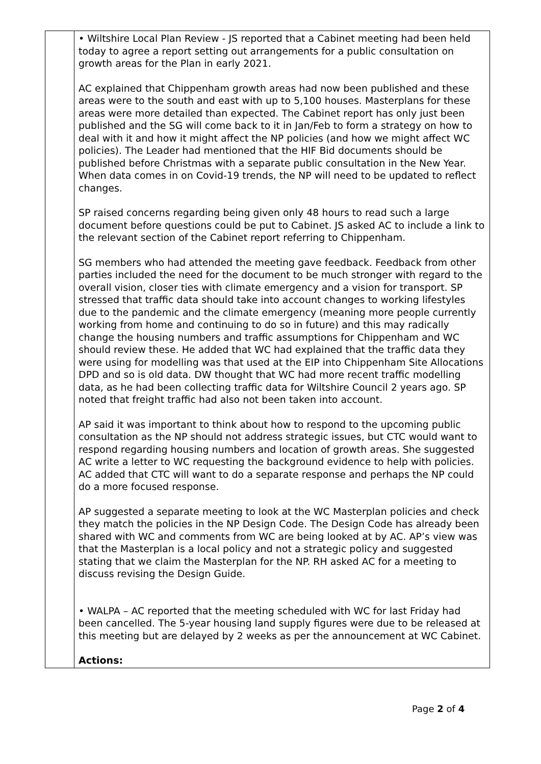| | • Wiltshire Local Plan Review - JS reported that a Cabinet meeting had been held today to agree a report setting out arrangements for a public consultation on growth areas for the Plan in early 2021. AC explained that Chippenham growth areas had now been published and these areas were to the south and east with up to 5,100 houses. Masterplans for these areas were more detailed than expected. The Cabinet report has only just been published and the SG will come back to it in Jan/Feb to form a strategy on how to deal with it and how it might affect the NP policies (and how we might affect WC policies). The Leader had mentioned that the HIF Bid documents should be published before Christmas with a separate public consultation in the New Year. When data comes in on Covid-19 trends, the NP will need to be updated to reflect changes. SP raised concerns regarding being given only 48 hours to read such a large document before questions could be put to Cabinet. JS asked AC to include a link to the relevant section of the Cabinet report referring to Chippenham. SG members who had attended the meeting gave feedback. Feedback from other parties included the need for the document to be much stronger with regard to the overall vision, closer ties with climate emergency and a vision for transport. SP stressed that traffic data should take into account changes to working lifestyles due to the pandemic and the climate emergency (meaning more people currently working from home and continuing to do so in future) and this may radically change the housing numbers and traffic assumptions for Chippenham and WC should review these. He added that WC had explained that the traffic data they were using for modelling was that used at the EIP into Chippenham Site Allocations DPD and so is old data. DW thought that WC had more recent traffic modelling data, as he had been collecting traffic data for Wiltshire Council 2 years ago. SP noted that freight traffic had also not been taken into account. AP said it was important to think about how to respond to the upcoming public consultation as the NP should not address strategic issues, but CTC would want to respond regarding housing numbers and location of growth areas. She suggested AC write a letter to WC requesting the background evidence to help with policies. AC added that CTC will want to do a separate response and perhaps the NP could do a more focused response. AP suggested a separate meeting to look at the WC Masterplan policies and check they match the policies in the NP Design Code. The Design Code has already been shared with WC and comments from WC are being looked at by AC. AP’s view was that the Masterplan is a local policy and not a strategic policy and suggested stating that we claim the Masterplan for the NP. RH asked AC for a meeting to discuss revising the Design Guide. • WALPA – AC reported that the meeting scheduled with WC for last Friday had been cancelled. The 5-year housing land supply figures were due to be released at this meeting but are delayed by 2 weeks as per the announcement at WC Cabinet. Actions: |
Page 2 of 4